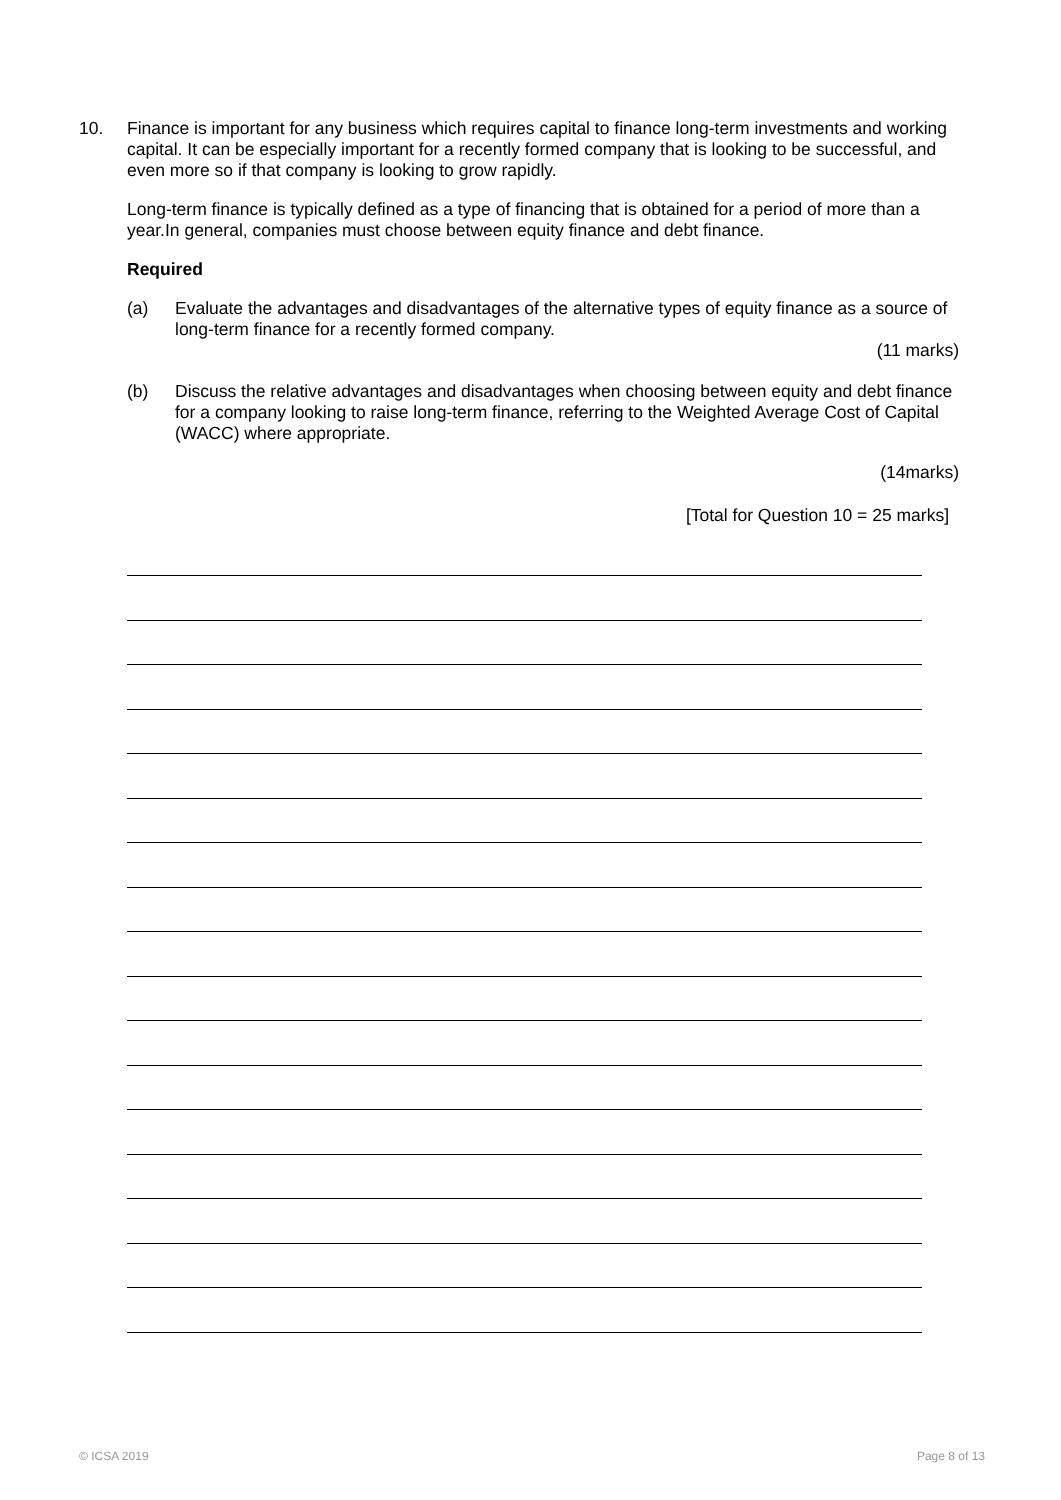10.
Finance is important for any business which requires capital to finance long-term investments and working capital. It can be especially important for a recently formed company that is looking to be successful, and even more so if that company is looking to grow rapidly.
Long-term finance is typically defined as a type of financing that is obtained for a period of more than a year.In general, companies must choose between equity finance and debt finance.
Required
(a)
Evaluate the advantages and disadvantages of the alternative types of equity finance as a source of long-term finance for a recently formed company.
(11 marks)
(b)
Discuss the relative advantages and disadvantages when choosing between equity and debt finance for a company looking to raise long-term finance, referring to the Weighted Average Cost of Capital (WACC) where appropriate.
(14marks)
[Total for Question 10 = 25 marks]
© ICSA 2019 Page 8 of 13